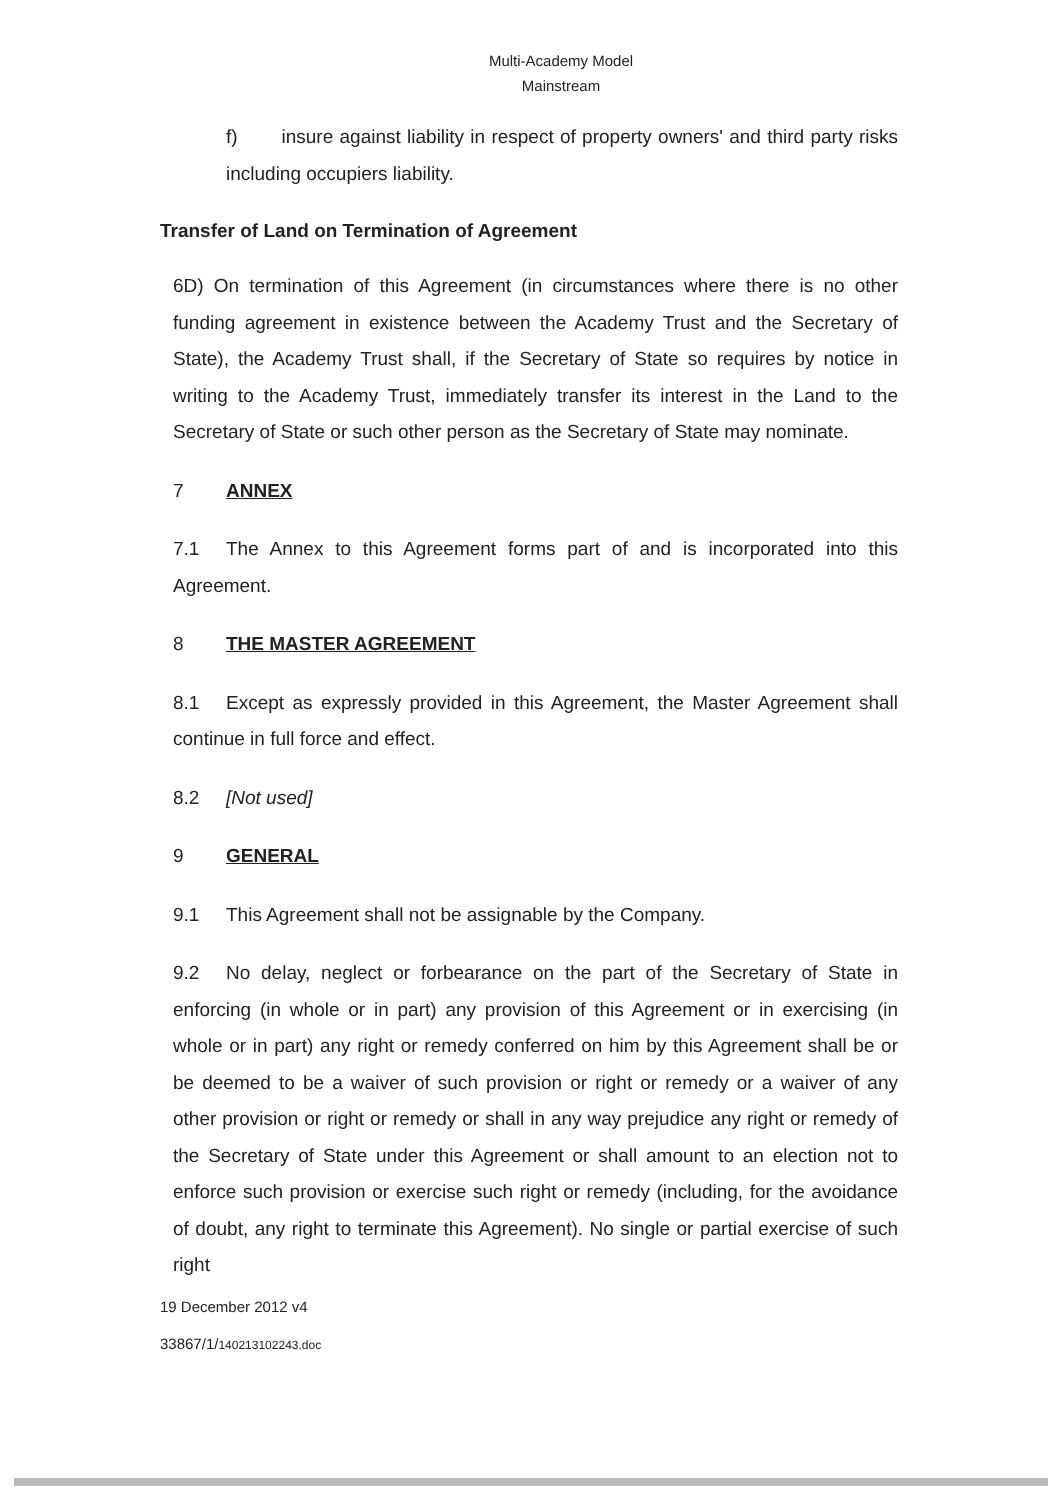Multi-Academy Model
Mainstream
f) insure against liability in respect of property owners' and third party risks including occupiers liability.
Transfer of Land on Termination of Agreement
6D) On termination of this Agreement (in circumstances where there is no other funding agreement in existence between the Academy Trust and the Secretary of State), the Academy Trust shall, if the Secretary of State so requires by notice in writing to the Academy Trust, immediately transfer its interest in the Land to the Secretary of State or such other person as the Secretary of State may nominate.
7 ANNEX
7.1 The Annex to this Agreement forms part of and is incorporated into this Agreement.
8 THE MASTER AGREEMENT
8.1 Except as expressly provided in this Agreement, the Master Agreement shall continue in full force and effect.
8.2 [Not used]
9 GENERAL
9.1 This Agreement shall not be assignable by the Company.
9.2 No delay, neglect or forbearance on the part of the Secretary of State in enforcing (in whole or in part) any provision of this Agreement or in exercising (in whole or in part) any right or remedy conferred on him by this Agreement shall be or be deemed to be a waiver of such provision or right or remedy or a waiver of any other provision or right or remedy or shall in any way prejudice any right or remedy of the Secretary of State under this Agreement or shall amount to an election not to enforce such provision or exercise such right or remedy (including, for the avoidance of doubt, any right to terminate this Agreement). No single or partial exercise of such right
19 December 2012 v4
33867/1/140213102243.doc